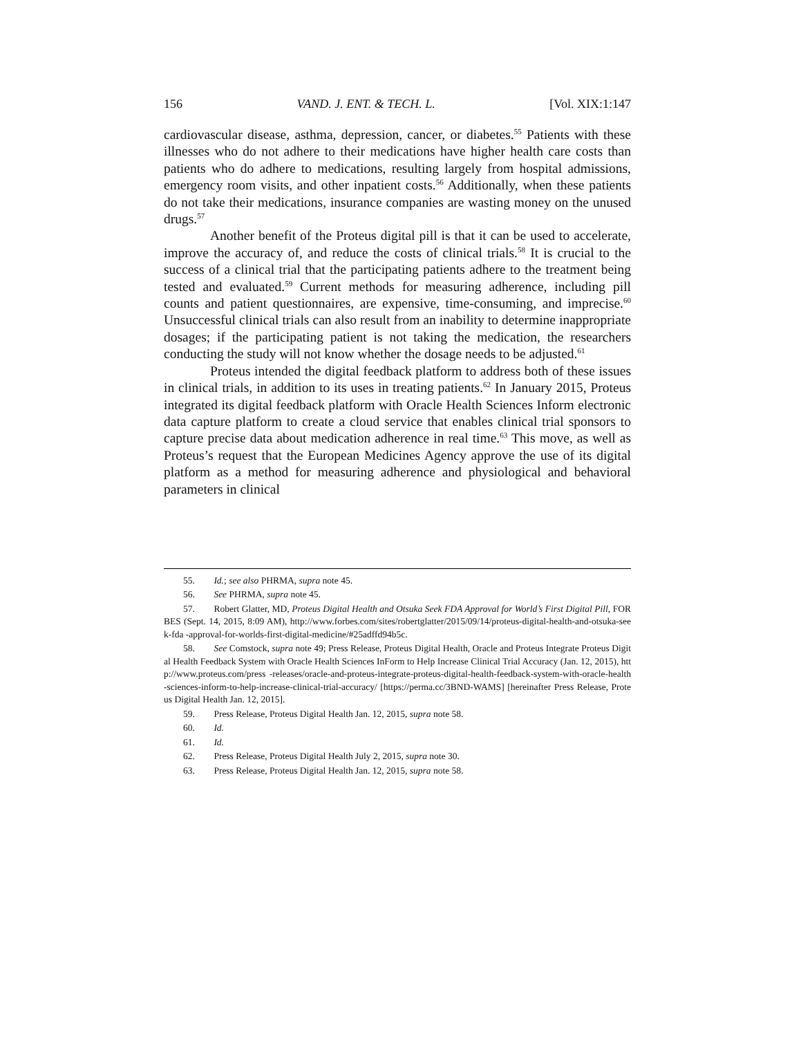156 VAND. J. ENT. & TECH. L. [Vol. XIX:1:147
cardiovascular disease, asthma, depression, cancer, or diabetes.<sup>55</sup> Patients with these illnesses who do not adhere to their medications have higher health care costs than patients who do adhere to medications, resulting largely from hospital admissions, emergency room visits, and other inpatient costs.<sup>56</sup> Additionally, when these patients do not take their medications, insurance companies are wasting money on the unused drugs.<sup>57</sup>
Another benefit of the Proteus digital pill is that it can be used to accelerate, improve the accuracy of, and reduce the costs of clinical trials.<sup>58</sup> It is crucial to the success of a clinical trial that the participating patients adhere to the treatment being tested and evaluated.<sup>59</sup> Current methods for measuring adherence, including pill counts and patient questionnaires, are expensive, time-consuming, and imprecise.<sup>60</sup> Unsuccessful clinical trials can also result from an inability to determine inappropriate dosages; if the participating patient is not taking the medication, the researchers conducting the study will not know whether the dosage needs to be adjusted.<sup>61</sup>
Proteus intended the digital feedback platform to address both of these issues in clinical trials, in addition to its uses in treating patients.<sup>62</sup> In January 2015, Proteus integrated its digital feedback platform with Oracle Health Sciences Inform electronic data capture platform to create a cloud service that enables clinical trial sponsors to capture precise data about medication adherence in real time.<sup>63</sup> This move, as well as Proteus’s request that the European Medicines Agency approve the use of its digital platform as a method for measuring adherence and physiological and behavioral parameters in clinical
55. Id.; see also PHRMA, supra note 45.
56. See PHRMA, supra note 45.
57. Robert Glatter, MD, Proteus Digital Health and Otsuka Seek FDA Approval for World’s First Digital Pill, FORBES (Sept. 14, 2015, 8:09 AM), http://www.forbes.com/sites/robertglatter/2015/09/14/proteus-digital-health-and-otsuka-seek-fda -approval-for-worlds-first-digital-medicine/#25adffd94b5c.
58. See Comstock, supra note 49; Press Release, Proteus Digital Health, Oracle and Proteus Integrate Proteus Digital Health Feedback System with Oracle Health Sciences InForm to Help Increase Clinical Trial Accuracy (Jan. 12, 2015), http://www.proteus.com/press -releases/oracle-and-proteus-integrate-proteus-digital-health-feedback-system-with-oracle-health -sciences-inform-to-help-increase-clinical-trial-accuracy/ [https://perma.cc/3BND-WAMS] [hereinafter Press Release, Proteus Digital Health Jan. 12, 2015].
59. Press Release, Proteus Digital Health Jan. 12, 2015, supra note 58.
60. Id.
61. Id.
62. Press Release, Proteus Digital Health July 2, 2015, supra note 30.
63. Press Release, Proteus Digital Health Jan. 12, 2015, supra note 58.